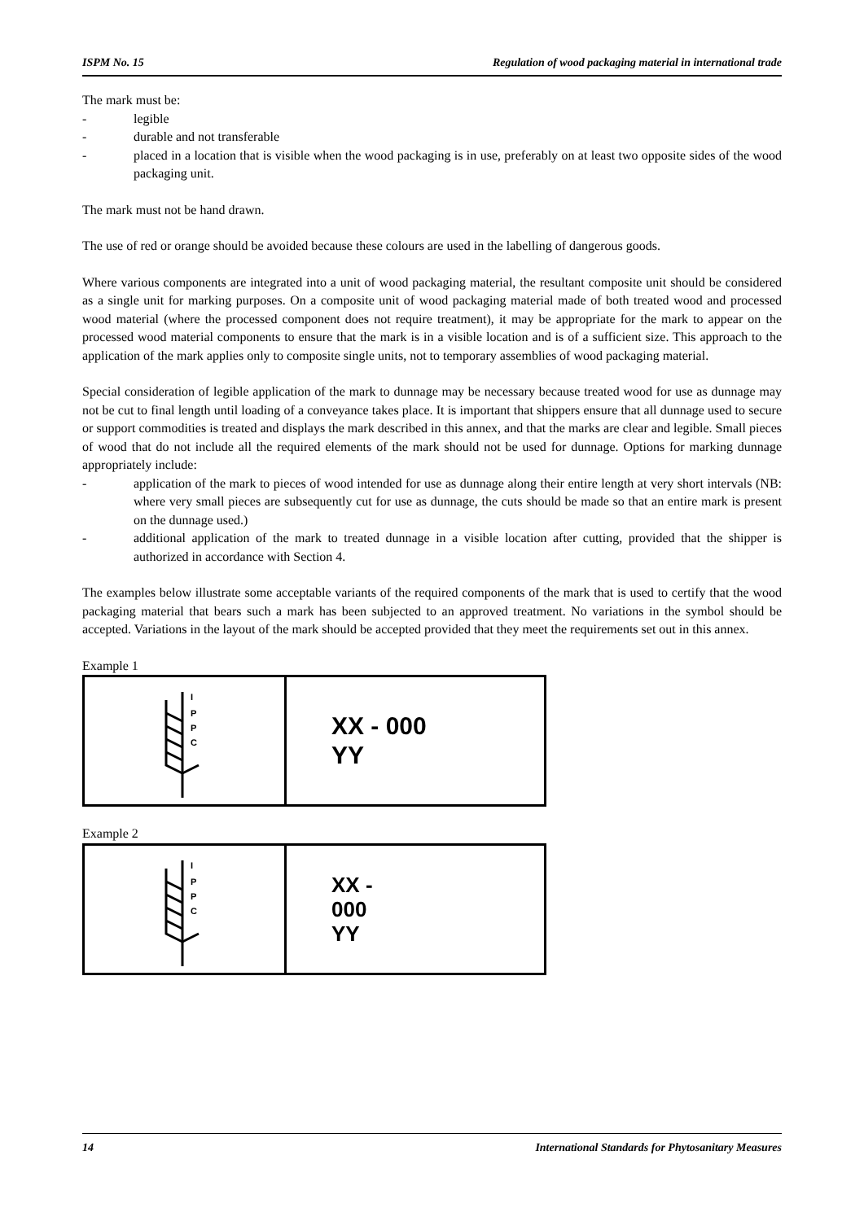ISPM No. 15 Regulation of wood packaging material in international trade
The mark must be:
- legible
- durable and not transferable
- placed in a location that is visible when the wood packaging is in use, preferably on at least two opposite sides of the wood packaging unit.
The mark must not be hand drawn.
The use of red or orange should be avoided because these colours are used in the labelling of dangerous goods.
Where various components are integrated into a unit of wood packaging material, the resultant composite unit should be considered as a single unit for marking purposes. On a composite unit of wood packaging material made of both treated wood and processed wood material (where the processed component does not require treatment), it may be appropriate for the mark to appear on the processed wood material components to ensure that the mark is in a visible location and is of a sufficient size. This approach to the application of the mark applies only to composite single units, not to temporary assemblies of wood packaging material.
Special consideration of legible application of the mark to dunnage may be necessary because treated wood for use as dunnage may not be cut to final length until loading of a conveyance takes place. It is important that shippers ensure that all dunnage used to secure or support commodities is treated and displays the mark described in this annex, and that the marks are clear and legible. Small pieces of wood that do not include all the required elements of the mark should not be used for dunnage. Options for marking dunnage appropriately include:
- application of the mark to pieces of wood intended for use as dunnage along their entire length at very short intervals (NB: where very small pieces are subsequently cut for use as dunnage, the cuts should be made so that an entire mark is present on the dunnage used.)
- additional application of the mark to treated dunnage in a visible location after cutting, provided that the shipper is authorized in accordance with Section 4.
The examples below illustrate some acceptable variants of the required components of the mark that is used to certify that the wood packaging material that bears such a mark has been subjected to an approved treatment. No variations in the symbol should be accepted. Variations in the layout of the mark should be accepted provided that they meet the requirements set out in this annex.
Example 1
I
P
P
C
XX - 000
YY
Example 2
I
P
P
C
XX -
000
YY
14 International Standards for Phytosanitary Measures